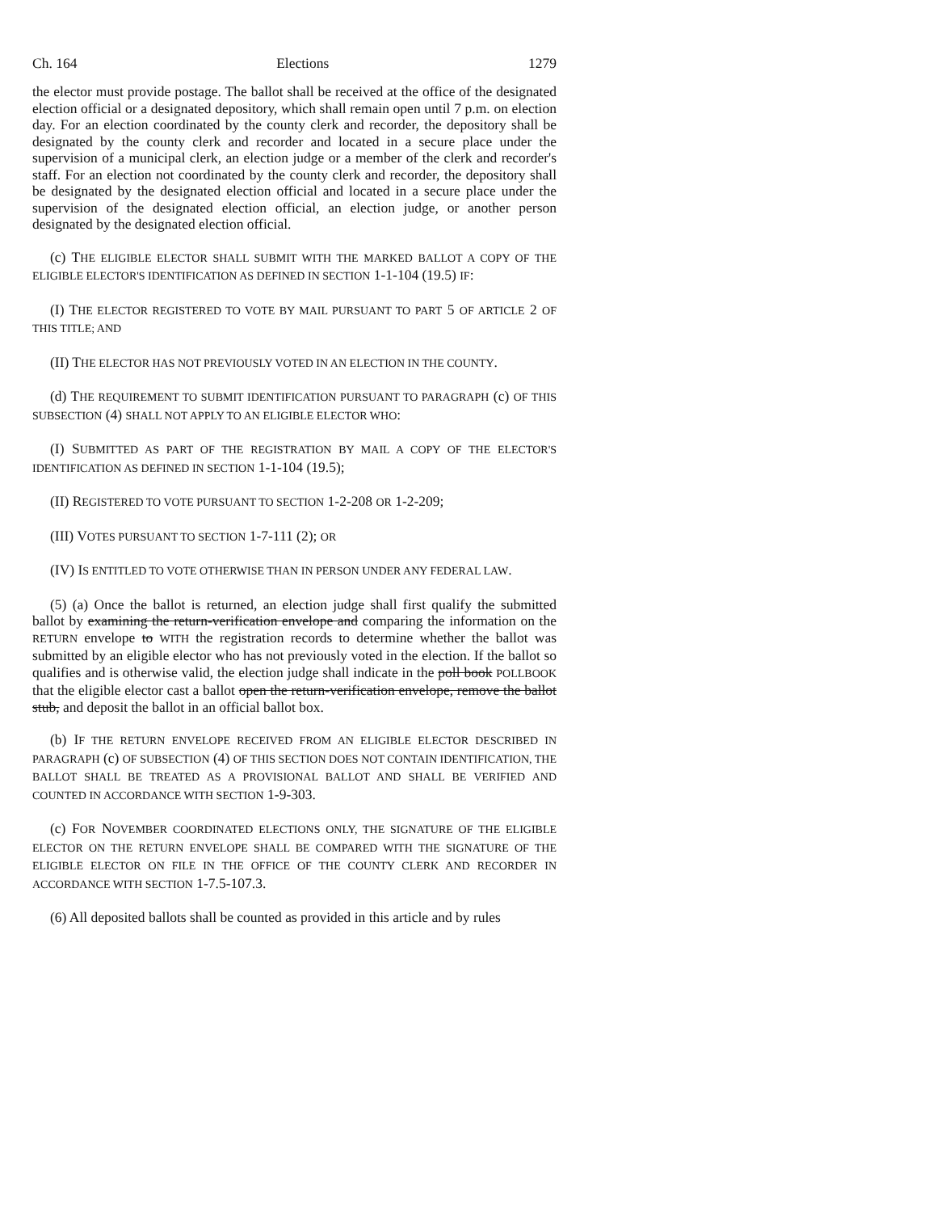Ch. 164 Elections 1279
the elector must provide postage. The ballot shall be received at the office of the designated election official or a designated depository, which shall remain open until 7 p.m. on election day. For an election coordinated by the county clerk and recorder, the depository shall be designated by the county clerk and recorder and located in a secure place under the supervision of a municipal clerk, an election judge or a member of the clerk and recorder's staff. For an election not coordinated by the county clerk and recorder, the depository shall be designated by the designated election official and located in a secure place under the supervision of the designated election official, an election judge, or another person designated by the designated election official.
(c) THE ELIGIBLE ELECTOR SHALL SUBMIT WITH THE MARKED BALLOT A COPY OF THE ELIGIBLE ELECTOR'S IDENTIFICATION AS DEFINED IN SECTION 1-1-104 (19.5) IF:
(I) THE ELECTOR REGISTERED TO VOTE BY MAIL PURSUANT TO PART 5 OF ARTICLE 2 OF THIS TITLE; AND
(II) THE ELECTOR HAS NOT PREVIOUSLY VOTED IN AN ELECTION IN THE COUNTY.
(d) THE REQUIREMENT TO SUBMIT IDENTIFICATION PURSUANT TO PARAGRAPH (c) OF THIS SUBSECTION (4) SHALL NOT APPLY TO AN ELIGIBLE ELECTOR WHO:
(I) SUBMITTED AS PART OF THE REGISTRATION BY MAIL A COPY OF THE ELECTOR'S IDENTIFICATION AS DEFINED IN SECTION 1-1-104 (19.5);
(II) REGISTERED TO VOTE PURSUANT TO SECTION 1-2-208 OR 1-2-209;
(III) VOTES PURSUANT TO SECTION 1-7-111 (2); OR
(IV) IS ENTITLED TO VOTE OTHERWISE THAN IN PERSON UNDER ANY FEDERAL LAW.
(5) (a) Once the ballot is returned, an election judge shall first qualify the submitted ballot by examining the return-verification envelope and comparing the information on the RETURN envelope to WITH the registration records to determine whether the ballot was submitted by an eligible elector who has not previously voted in the election. If the ballot so qualifies and is otherwise valid, the election judge shall indicate in the poll book POLLBOOK that the eligible elector cast a ballot open the return-verification envelope, remove the ballot stub, and deposit the ballot in an official ballot box.
(b) IF THE RETURN ENVELOPE RECEIVED FROM AN ELIGIBLE ELECTOR DESCRIBED IN PARAGRAPH (c) OF SUBSECTION (4) OF THIS SECTION DOES NOT CONTAIN IDENTIFICATION, THE BALLOT SHALL BE TREATED AS A PROVISIONAL BALLOT AND SHALL BE VERIFIED AND COUNTED IN ACCORDANCE WITH SECTION 1-9-303.
(c) FOR NOVEMBER COORDINATED ELECTIONS ONLY, THE SIGNATURE OF THE ELIGIBLE ELECTOR ON THE RETURN ENVELOPE SHALL BE COMPARED WITH THE SIGNATURE OF THE ELIGIBLE ELECTOR ON FILE IN THE OFFICE OF THE COUNTY CLERK AND RECORDER IN ACCORDANCE WITH SECTION 1-7.5-107.3.
(6) All deposited ballots shall be counted as provided in this article and by rules